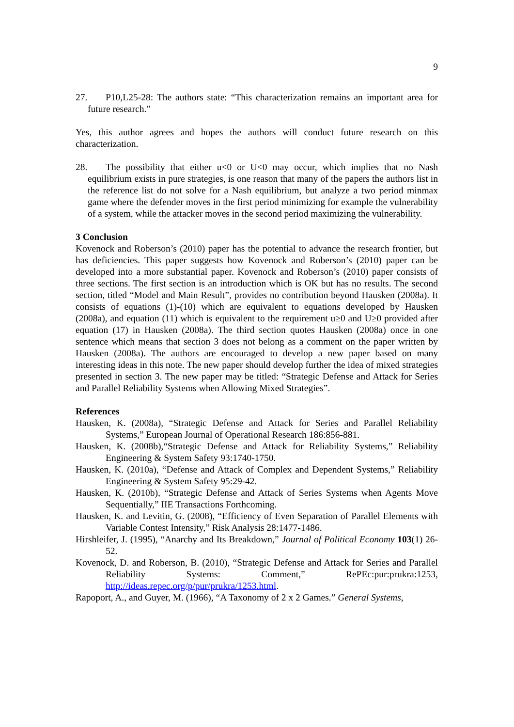9
27. P10,L25-28: The authors state: “This characterization remains an important area for future research.”
Yes, this author agrees and hopes the authors will conduct future research on this characterization.
28. The possibility that either u<0 or U<0 may occur, which implies that no Nash equilibrium exists in pure strategies, is one reason that many of the papers the authors list in the reference list do not solve for a Nash equilibrium, but analyze a two period minmax game where the defender moves in the first period minimizing for example the vulnerability of a system, while the attacker moves in the second period maximizing the vulnerability.
3 Conclusion
Kovenock and Roberson’s (2010) paper has the potential to advance the research frontier, but has deficiencies. This paper suggests how Kovenock and Roberson’s (2010) paper can be developed into a more substantial paper. Kovenock and Roberson’s (2010) paper consists of three sections. The first section is an introduction which is OK but has no results. The second section, titled “Model and Main Result”, provides no contribution beyond Hausken (2008a). It consists of equations (1)-(10) which are equivalent to equations developed by Hausken (2008a), and equation (11) which is equivalent to the requirement u≥0 and U≥0 provided after equation (17) in Hausken (2008a). The third section quotes Hausken (2008a) once in one sentence which means that section 3 does not belong as a comment on the paper written by Hausken (2008a). The authors are encouraged to develop a new paper based on many interesting ideas in this note. The new paper should develop further the idea of mixed strategies presented in section 3. The new paper may be titled: “Strategic Defense and Attack for Series and Parallel Reliability Systems when Allowing Mixed Strategies”.
References
Hausken, K. (2008a), “Strategic Defense and Attack for Series and Parallel Reliability Systems,” European Journal of Operational Research 186:856-881.
Hausken, K. (2008b),“Strategic Defense and Attack for Reliability Systems,” Reliability Engineering & System Safety 93:1740-1750.
Hausken, K. (2010a), “Defense and Attack of Complex and Dependent Systems,” Reliability Engineering & System Safety 95:29-42.
Hausken, K. (2010b), “Strategic Defense and Attack of Series Systems when Agents Move Sequentially,” IIE Transactions Forthcoming.
Hausken, K. and Levitin, G. (2008), “Efficiency of Even Separation of Parallel Elements with Variable Contest Intensity,” Risk Analysis 28:1477-1486.
Hirshleifer, J. (1995), “Anarchy and Its Breakdown,” Journal of Political Economy 103(1) 26-52.
Kovenock, D. and Roberson, B. (2010), “Strategic Defense and Attack for Series and Parallel Reliability Systems: Comment,” RePEc:pur:prukra:1253, http://ideas.repec.org/p/pur/prukra/1253.html.
Rapoport, A., and Guyer, M. (1966), “A Taxonomy of 2 x 2 Games.” General Systems,